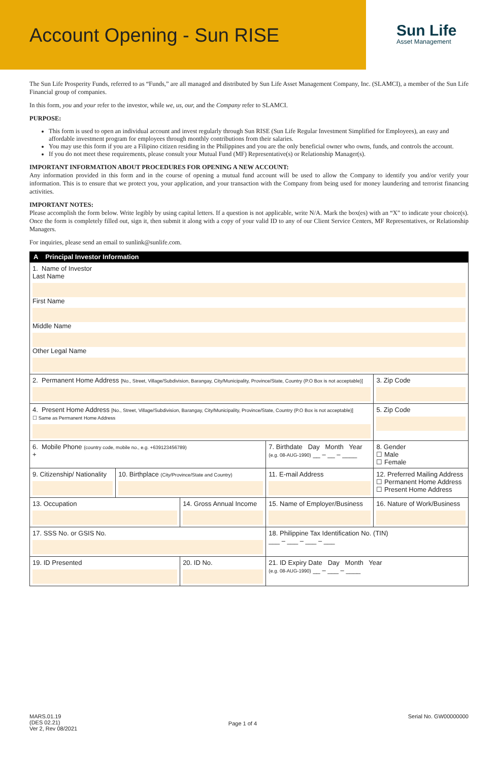Account Opening - Sun RISE
Sun Life
Asset Management
The Sun Life Prosperity Funds, referred to as “Funds,” are all managed and distributed by Sun Life Asset Management Company, Inc. (SLAMCI), a member of the Sun Life Financial group of companies.
In this form, you and your refer to the investor, while we, us, our, and the Company refer to SLAMCI.
PURPOSE:
This form is used to open an individual account and invest regularly through Sun RISE (Sun Life Regular Investment Simplified for Employees), an easy and affordable investment program for employees through monthly contributions from their salaries.
You may use this form if you are a Filipino citizen residing in the Philippines and you are the only beneficial owner who owns, funds, and controls the account.
If you do not meet these requirements, please consult your Mutual Fund (MF) Representative(s) or Relationship Manager(s).
IMPORTANT INFORMATION ABOUT PROCEDURES FOR OPENING A NEW ACCOUNT:
Any information provided in this form and in the course of opening a mutual fund account will be used to allow the Company to identify you and/or verify your information. This is to ensure that we protect you, your application, and your transaction with the Company from being used for money laundering and terrorist financing activities.
IMPORTANT NOTES:
Please accomplish the form below. Write legibly by using capital letters. If a question is not applicable, write N/A. Mark the box(es) with an “X” to indicate your choice(s). Once the form is completely filled out, sign it, then submit it along with a copy of your valid ID to any of our Client Service Centers, MF Representatives, or Relationship Managers.
For inquiries, please send an email to sunlink@sunlife.com.
A Principal Investor Information
| 1. Name of Investor Last Name First Name Middle Name Other Legal Name | | | | | | |
| 2. Permanent Home Address [No., Street, Village/Subdivision, Barangay, City/Municipality, Province/State, Country (P.O Box is not acceptable)] | | | | | | 3. Zip Code |
| 4. Present Home Address [No., Street, Village/Subdivision, Barangay, City/Municipality, Province/State, Country (P.O Box is not acceptable)] ☐ Same as Permanent Home Address | | | | | | 5. Zip Code |
| 6. Mobile Phone (country code, mobile no., e.g. +639123456789) + | | | 7. Birthdate Day Month Year (e.g. 08-AUG-1990) __ – __ – ____ | | | 8. Gender ☐ Male ☐ Female |
| 9. Citizenship/ Nationality | 10. Birthplace (City/Province/State and Country) | | 11. E-mail Address | | 12. Preferred Mailing Address ☐ Permanent Home Address ☐ Present Home Address | |
| 13. Occupation | | 14. Gross Annual Income | | 15. Name of Employer/Business | 16. Nature of Work/Business | |
| 17. SSS No. or GSIS No. | | | | 18. Philippine Tax Identification No. (TIN) ___ – ___ – ___ – ___ | | |
| 19. ID Presented | | 20. ID No. | | 21. ID Expiry Date Day Month Year (e.g. 08-AUG-1990) __ – ___ – ____ | | |
MARS.01.19
(DES 02.21)
Ver 2, Rev 08/2021
Page 1 of 4
Serial No. GW00000000